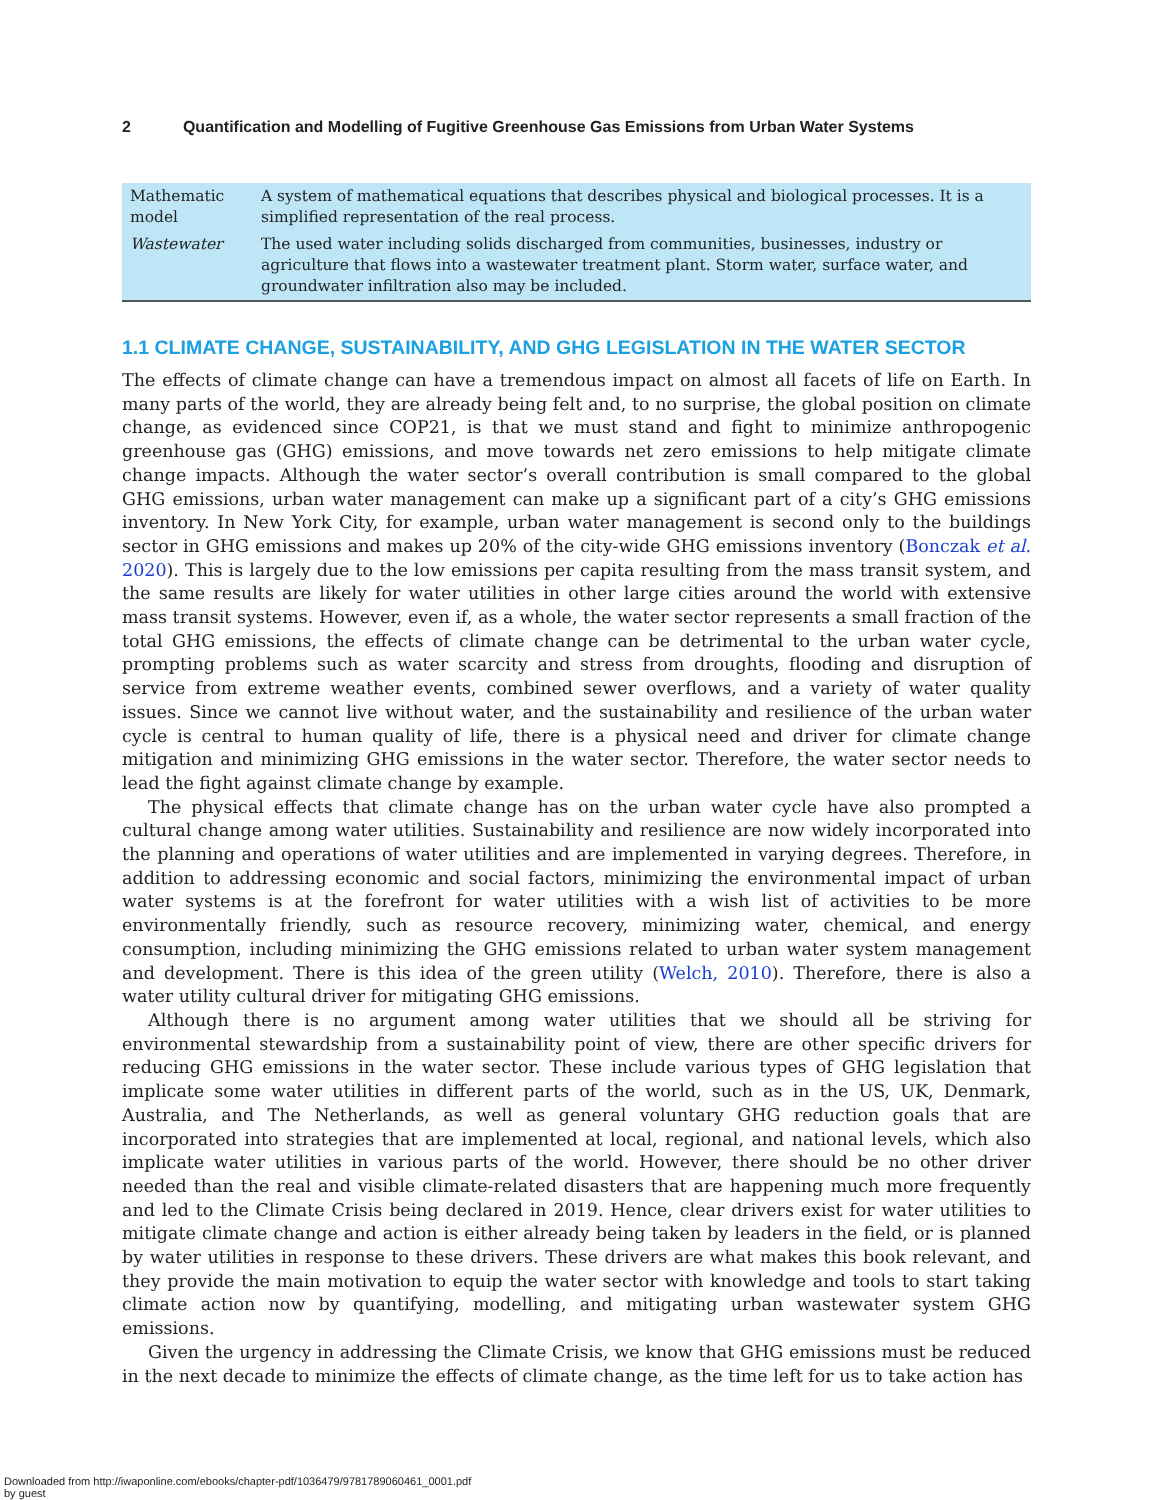2 Quantification and Modelling of Fugitive Greenhouse Gas Emissions from Urban Water Systems
| Mathematic model | A system of mathematical equations that describes physical and biological processes. It is a simplified representation of the real process. |
| Wastewater | The used water including solids discharged from communities, businesses, industry or agriculture that flows into a wastewater treatment plant. Storm water, surface water, and groundwater infiltration also may be included. |
1.1 CLIMATE CHANGE, SUSTAINABILITY, AND GHG LEGISLATION IN THE WATER SECTOR
The effects of climate change can have a tremendous impact on almost all facets of life on Earth. In many parts of the world, they are already being felt and, to no surprise, the global position on climate change, as evidenced since COP21, is that we must stand and fight to minimize anthropogenic greenhouse gas (GHG) emissions, and move towards net zero emissions to help mitigate climate change impacts. Although the water sector’s overall contribution is small compared to the global GHG emissions, urban water management can make up a significant part of a city’s GHG emissions inventory. In New York City, for example, urban water management is second only to the buildings sector in GHG emissions and makes up 20% of the city-wide GHG emissions inventory (Bonczak et al. 2020). This is largely due to the low emissions per capita resulting from the mass transit system, and the same results are likely for water utilities in other large cities around the world with extensive mass transit systems. However, even if, as a whole, the water sector represents a small fraction of the total GHG emissions, the effects of climate change can be detrimental to the urban water cycle, prompting problems such as water scarcity and stress from droughts, flooding and disruption of service from extreme weather events, combined sewer overflows, and a variety of water quality issues. Since we cannot live without water, and the sustainability and resilience of the urban water cycle is central to human quality of life, there is a physical need and driver for climate change mitigation and minimizing GHG emissions in the water sector. Therefore, the water sector needs to lead the fight against climate change by example.
The physical effects that climate change has on the urban water cycle have also prompted a cultural change among water utilities. Sustainability and resilience are now widely incorporated into the planning and operations of water utilities and are implemented in varying degrees. Therefore, in addition to addressing economic and social factors, minimizing the environmental impact of urban water systems is at the forefront for water utilities with a wish list of activities to be more environmentally friendly, such as resource recovery, minimizing water, chemical, and energy consumption, including minimizing the GHG emissions related to urban water system management and development. There is this idea of the green utility (Welch, 2010). Therefore, there is also a water utility cultural driver for mitigating GHG emissions.
Although there is no argument among water utilities that we should all be striving for environmental stewardship from a sustainability point of view, there are other specific drivers for reducing GHG emissions in the water sector. These include various types of GHG legislation that implicate some water utilities in different parts of the world, such as in the US, UK, Denmark, Australia, and The Netherlands, as well as general voluntary GHG reduction goals that are incorporated into strategies that are implemented at local, regional, and national levels, which also implicate water utilities in various parts of the world. However, there should be no other driver needed than the real and visible climate-related disasters that are happening much more frequently and led to the Climate Crisis being declared in 2019. Hence, clear drivers exist for water utilities to mitigate climate change and action is either already being taken by leaders in the field, or is planned by water utilities in response to these drivers. These drivers are what makes this book relevant, and they provide the main motivation to equip the water sector with knowledge and tools to start taking climate action now by quantifying, modelling, and mitigating urban wastewater system GHG emissions.
Given the urgency in addressing the Climate Crisis, we know that GHG emissions must be reduced in the next decade to minimize the effects of climate change, as the time left for us to take action has
Downloaded from http://iwaponline.com/ebooks/chapter-pdf/1036479/9781789060461_0001.pdf
by guest